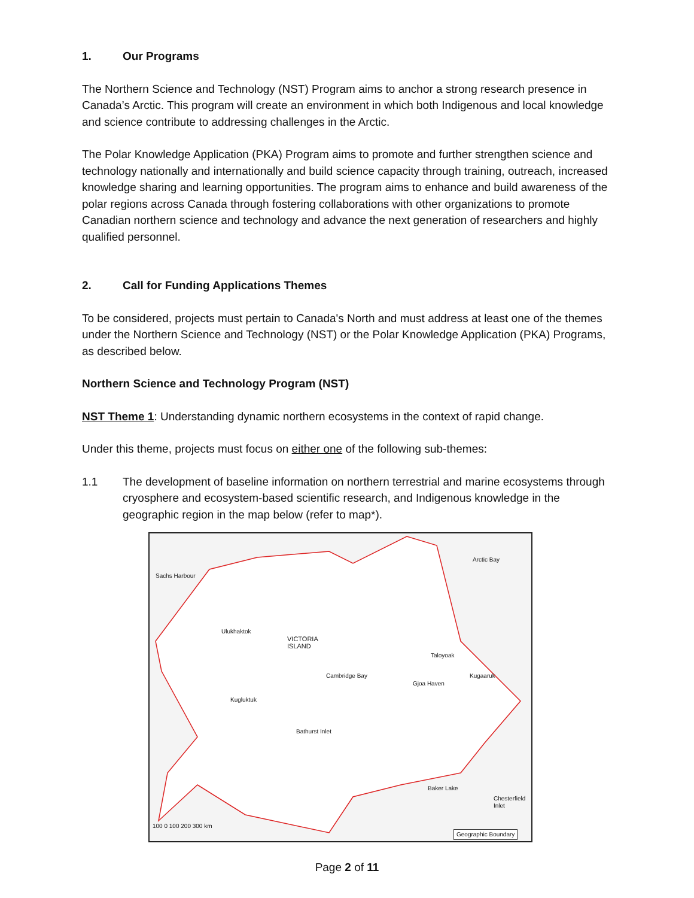1. Our Programs
The Northern Science and Technology (NST) Program aims to anchor a strong research presence in Canada’s Arctic. This program will create an environment in which both Indigenous and local knowledge and science contribute to addressing challenges in the Arctic.
The Polar Knowledge Application (PKA) Program aims to promote and further strengthen science and technology nationally and internationally and build science capacity through training, outreach, increased knowledge sharing and learning opportunities. The program aims to enhance and build awareness of the polar regions across Canada through fostering collaborations with other organizations to promote Canadian northern science and technology and advance the next generation of researchers and highly qualified personnel.
2. Call for Funding Applications Themes
To be considered, projects must pertain to Canada's North and must address at least one of the themes under the Northern Science and Technology (NST) or the Polar Knowledge Application (PKA) Programs, as described below.
Northern Science and Technology Program (NST)
NST Theme 1: Understanding dynamic northern ecosystems in the context of rapid change.
Under this theme, projects must focus on either one of the following sub-themes:
1.1 The development of baseline information on northern terrestrial and marine ecosystems through cryosphere and ecosystem-based scientific research, and Indigenous knowledge in the geographic region in the map below (refer to map*).
VICTORIA
ISLAND
Sachs Harbour
Ulukhaktok
Cambridge Bay
Gjoa Haven
Taloyoak
Kugaaruk
Kugluktuk
Bathurst Inlet
Baker Lake
Chesterfield Inlet
Arctic Bay
100 0 100 200 300 km
Geographic Boundary
Page 2 of 11